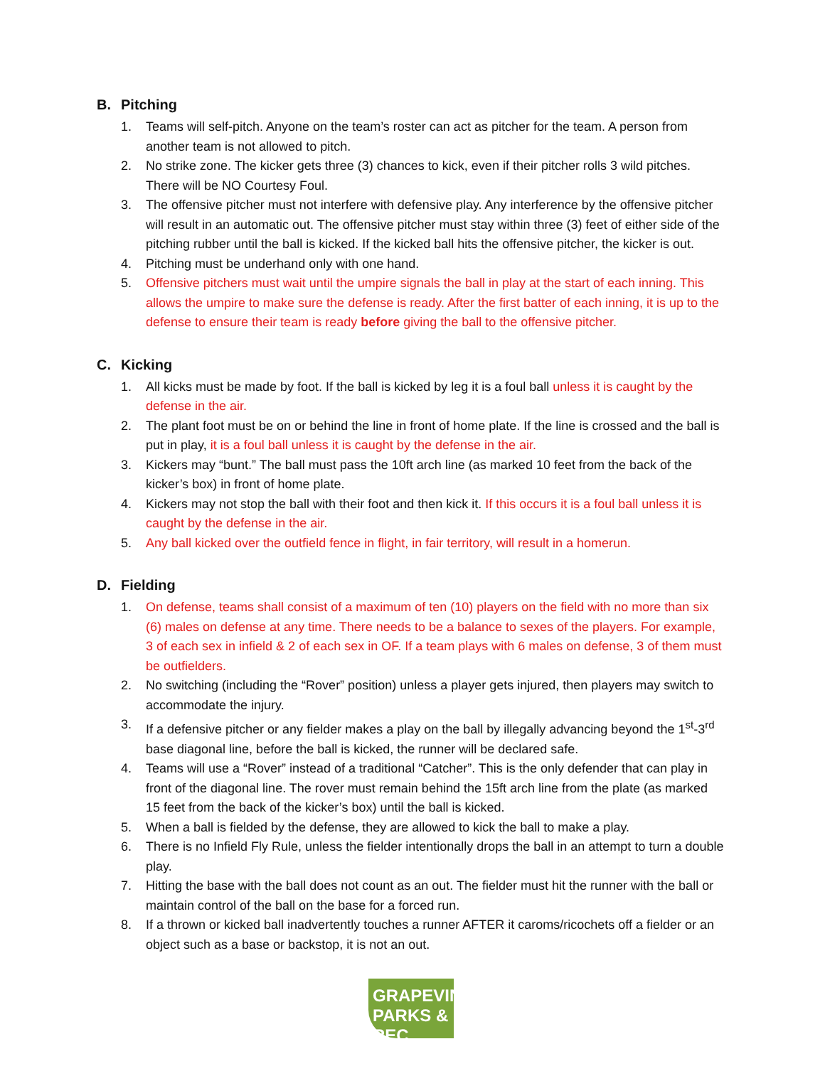B. Pitching
1. Teams will self-pitch. Anyone on the team’s roster can act as pitcher for the team. A person from another team is not allowed to pitch.
2. No strike zone. The kicker gets three (3) chances to kick, even if their pitcher rolls 3 wild pitches. There will be NO Courtesy Foul.
3. The offensive pitcher must not interfere with defensive play. Any interference by the offensive pitcher will result in an automatic out. The offensive pitcher must stay within three (3) feet of either side of the pitching rubber until the ball is kicked. If the kicked ball hits the offensive pitcher, the kicker is out.
4. Pitching must be underhand only with one hand.
5. Offensive pitchers must wait until the umpire signals the ball in play at the start of each inning. This allows the umpire to make sure the defense is ready. After the first batter of each inning, it is up to the defense to ensure their team is ready before giving the ball to the offensive pitcher.
C. Kicking
1. All kicks must be made by foot. If the ball is kicked by leg it is a foul ball unless it is caught by the defense in the air.
2. The plant foot must be on or behind the line in front of home plate. If the line is crossed and the ball is put in play, it is a foul ball unless it is caught by the defense in the air.
3. Kickers may “bunt.” The ball must pass the 10ft arch line (as marked 10 feet from the back of the kicker’s box) in front of home plate.
4. Kickers may not stop the ball with their foot and then kick it. If this occurs it is a foul ball unless it is caught by the defense in the air.
5. Any ball kicked over the outfield fence in flight, in fair territory, will result in a homerun.
D. Fielding
1. On defense, teams shall consist of a maximum of ten (10) players on the field with no more than six (6) males on defense at any time. There needs to be a balance to sexes of the players. For example, 3 of each sex in infield & 2 of each sex in OF. If a team plays with 6 males on defense, 3 of them must be outfielders.
2. No switching (including the “Rover” position) unless a player gets injured, then players may switch to accommodate the injury.
3. If a defensive pitcher or any fielder makes a play on the ball by illegally advancing beyond the 1<sup>st</sup>-3<sup>rd</sup> base diagonal line, before the ball is kicked, the runner will be declared safe.
4. Teams will use a “Rover” instead of a traditional “Catcher”. This is the only defender that can play in front of the diagonal line. The rover must remain behind the 15ft arch line from the plate (as marked 15 feet from the back of the kicker’s box) until the ball is kicked.
5. When a ball is fielded by the defense, they are allowed to kick the ball to make a play.
6. There is no Infield Fly Rule, unless the fielder intentionally drops the ball in an attempt to turn a double play.
7. Hitting the base with the ball does not count as an out. The fielder must hit the runner with the ball or maintain control of the ball on the base for a forced run.
8. If a thrown or kicked ball inadvertently touches a runner AFTER it caroms/ricochets off a fielder or an object such as a base or backstop, it is not an out.
GRAPEVINE
PARKS & REC